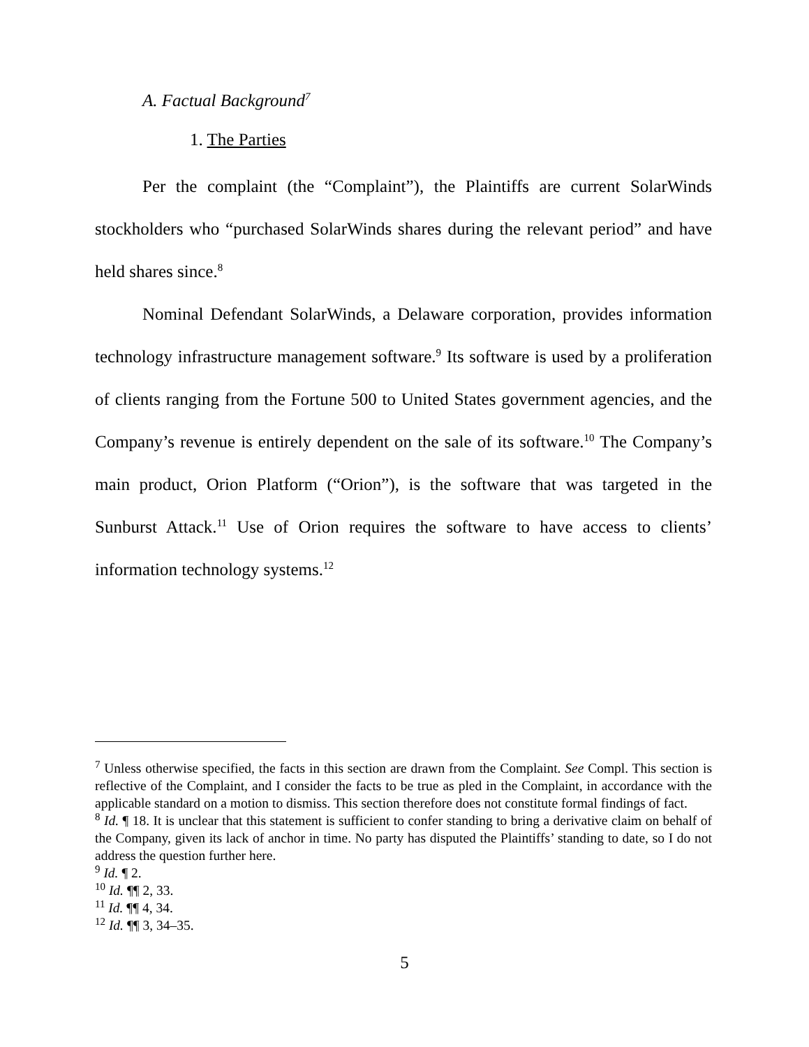A. Factual Background<sup>7</sup>
1. The Parties
Per the complaint (the “Complaint”), the Plaintiffs are current SolarWinds stockholders who “purchased SolarWinds shares during the relevant period” and have held shares since.<sup>8</sup>
Nominal Defendant SolarWinds, a Delaware corporation, provides information technology infrastructure management software.<sup>9</sup> Its software is used by a proliferation of clients ranging from the Fortune 500 to United States government agencies, and the Company’s revenue is entirely dependent on the sale of its software.<sup>10</sup> The Company’s main product, Orion Platform (“Orion”), is the software that was targeted in the Sunburst Attack.<sup>11</sup> Use of Orion requires the software to have access to clients’ information technology systems.<sup>12</sup>
<sup>7</sup> Unless otherwise specified, the facts in this section are drawn from the Complaint. See Compl. This section is reflective of the Complaint, and I consider the facts to be true as pled in the Complaint, in accordance with the applicable standard on a motion to dismiss. This section therefore does not constitute formal findings of fact.
<sup>8</sup> Id. ¶ 18. It is unclear that this statement is sufficient to confer standing to bring a derivative claim on behalf of the Company, given its lack of anchor in time. No party has disputed the Plaintiffs’ standing to date, so I do not address the question further here.
<sup>9</sup> Id. ¶ 2.
<sup>10</sup> Id. ¶¶ 2, 33.
<sup>11</sup> Id. ¶¶ 4, 34.
<sup>12</sup> Id. ¶¶ 3, 34–35.
5